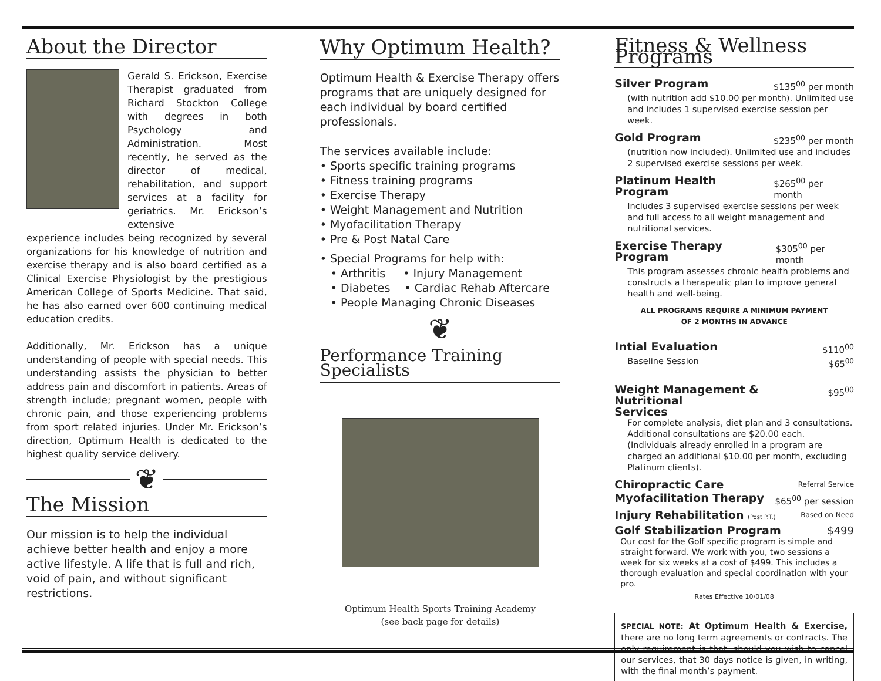About the Director
Gerald S. Erickson, Exercise Therapist graduated from Richard Stockton College with degrees in both Psychology and Administration. Most recently, he served as the director of medical, rehabilitation, and support services at a facility for geriatrics. Mr. Erickson’s extensive
experience includes being recognized by several organizations for his knowledge of nutrition and exercise therapy and is also board certified as a Clinical Exercise Physiologist by the prestigious American College of Sports Medicine. That said, he has also earned over 600 continuing medical education credits.
Additionally, Mr. Erickson has a unique understanding of people with special needs. This understanding assists the physician to better address pain and discomfort in patients. Areas of strength include; pregnant women, people with chronic pain, and those experiencing problems from sport related injuries. Under Mr. Erickson’s direction, Optimum Health is dedicated to the highest quality service delivery.
❦
The Mission
Our mission is to help the individual achieve better health and enjoy a more active lifestyle. A life that is full and rich, void of pain, and without significant restrictions.
Why Optimum Health?
Optimum Health & Exercise Therapy offers programs that are uniquely designed for each individual by board certified professionals.
The services available include:
• Sports specific training programs
• Fitness training programs
• Exercise Therapy
• Weight Management and Nutrition
• Myofacilitation Therapy
• Pre & Post Natal Care
• Special Programs for help with:
• Arthritis • Injury Management
• Diabetes • Cardiac Rehab Aftercare
• People Managing Chronic Diseases
❦
Performance Training Specialists
Optimum Health Sports Training Academy
(see back page for details)
Fitness & Wellness Programs
Silver Program $135<sup>00</sup> per month
(with nutrition add $10.00 per month). Unlimited use and includes 1 supervised exercise session per week.
Gold Program $235<sup>00</sup> per month
(nutrition now included). Unlimited use and includes 2 supervised exercise sessions per week.
Platinum Health Program $265<sup>00</sup> per month
Includes 3 supervised exercise sessions per week and full access to all weight management and nutritional services.
Exercise Therapy Program $305<sup>00</sup> per month
This program assesses chronic health problems and constructs a therapeutic plan to improve general health and well-being.
ALL PROGRAMS REQUIRE A MINIMUM PAYMENT
OF 2 MONTHS IN ADVANCE
Intial Evaluation $110<sup>00</sup>
Baseline Session $65<sup>00</sup>
Weight Management & Nutritional
Services $95<sup>00</sup>
For complete analysis, diet plan and 3 consultations. Additional consultations are $20.00 each. (Individuals already enrolled in a program are charged an additional $10.00 per month, excluding Platinum clients).
Chiropractic Care Referral Service
Myofacilitation Therapy $65<sup>00</sup> per session
Injury Rehabilitation (Post P.T.) Based on Need
Golf Stabilization Program $499
Our cost for the Golf specific program is simple and straight forward. We work with you, two sessions a week for six weeks at a cost of $499. This includes a thorough evaluation and special coordination with your pro.
Rates Effective 10/01/08
SPECIAL NOTE: At Optimum Health & Exercise, there are no long term agreements or contracts. The only requirement is that, should you wish to cancel our services, that 30 days notice is given, in writing, with the final month’s payment.